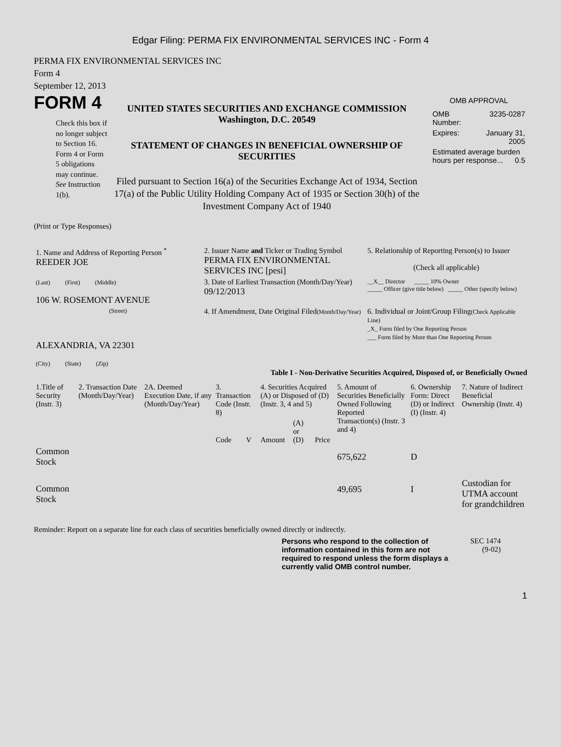Edgar Filing: PERMA FIX ENVIRONMENTAL SERVICES INC - Form 4
PERMA FIX ENVIRONMENTAL SERVICES INC
Form 4
September 12, 2013
FORM 4
Check this box if no longer subject to Section 16. Form 4 or Form 5 obligations may continue. See Instruction 1(b).
UNITED STATES SECURITIES AND EXCHANGE COMMISSION
Washington, D.C. 20549
STATEMENT OF CHANGES IN BENEFICIAL OWNERSHIP OF SECURITIES
Filed pursuant to Section 16(a) of the Securities Exchange Act of 1934, Section 17(a) of the Public Utility Holding Company Act of 1935 or Section 30(h) of the Investment Company Act of 1940
OMB APPROVAL
| OMB Number: | 3235-0287 |
| Expires: | January 31, 2005 |
| Estimated average burden hours per response... 0.5 | |
(Print or Type Responses)
| 1. Name and Address of Reporting Person <sup>*</sup> REEDER JOE | 2. Issuer Name and Ticker or Trading Symbol PERMA FIX ENVIRONMENTAL SERVICES INC [pesi] | 5. Relationship of Reporting Person(s) to Issuer (Check all applicable) |
| (Last) (First) (Middle) 106 W. ROSEMONT AVENUE | 3. Date of Earliest Transaction (Month/Day/Year) 09/12/2013 | __X__ Director _____ 10% Owner _____ Officer (give title below) _____ Other (specify below) |
| (Street) ALEXANDRIA, VA 22301 (City) (State) (Zip) | 4. If Amendment, Date Original Filed (Month/Day/Year) | 6. Individual or Joint/Group Filing (Check Applicable Line) _X_ Form filed by One Reporting Person ___ Form filed by More than One Reporting Person |
Table I - Non-Derivative Securities Acquired, Disposed of, or Beneficially Owned
| 1.Title of Security (Instr. 3) | 2. Transaction Date (Month/Day/Year) | 2A. Deemed Execution Date, if any (Month/Day/Year) | 3. Transaction Code (Instr. 8) | | 4. Securities Acquired (A) or Disposed of (D) (Instr. 3, 4 and 5) | | | 5. Amount of Securities Beneficially Owned Following Reported Transaction(s) (Instr. 3 and 4) | 6. Ownership Form: Direct (D) or Indirect (I) (Instr. 4) | 7. Nature of Indirect Beneficial Ownership (Instr. 4) |
| --- | --- | --- | --- | --- | --- | --- | --- | --- | --- | --- |
| | | | Code | V | Amount | (A) or (D) | Price | | | |
| Common Stock | | | | | | | | 675,622 | D | |
| Common Stock | | | | | | | | 49,695 | I | Custodian for UTMA account for grandchildren |
Reminder: Report on a separate line for each class of securities beneficially owned directly or indirectly.
Persons who respond to the collection of information contained in this form are not required to respond unless the form displays a currently valid OMB control number.
SEC 1474
(9-02)
1